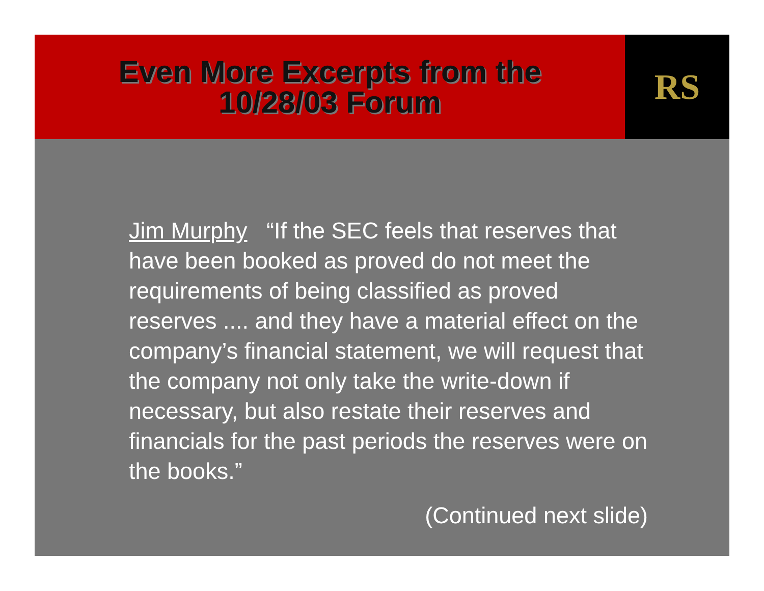Even More Excerpts from the
10/28/03 Forum
RS
Jim Murphy “If the SEC feels that reserves that have been booked as proved do not meet the requirements of being classified as proved reserves .... and they have a material effect on the company’s financial statement, we will request that the company not only take the write-down if necessary, but also restate their reserves and financials for the past periods the reserves were on the books.”
(Continued next slide)